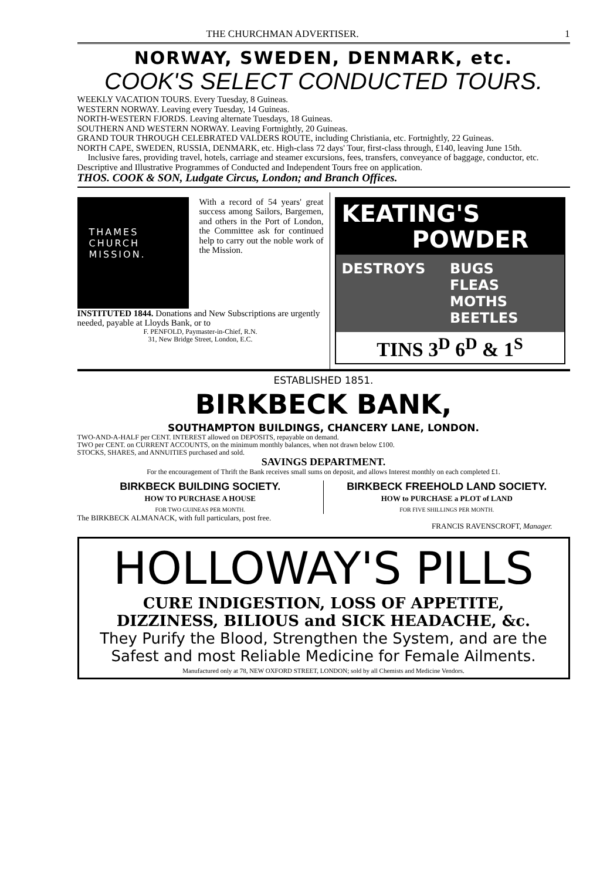THE CHURCHMAN ADVERTISER. 1
NORWAY, SWEDEN, DENMARK, etc.
COOK'S SELECT CONDUCTED TOURS.
WEEKLY VACATION TOURS. Every Tuesday, 8 Guineas.
WESTERN NORWAY. Leaving every Tuesday, 14 Guineas.
NORTH-WESTERN FJORDS. Leaving alternate Tuesdays, 18 Guineas.
SOUTHERN AND WESTERN NORWAY. Leaving Fortnightly, 20 Guineas.
GRAND TOUR THROUGH CELEBRATED VALDERS ROUTE, including Christiania, etc. Fortnightly, 22 Guineas.
NORTH CAPE, SWEDEN, RUSSIA, DENMARK, etc. High-class 72 days' Tour, first-class through, £140, leaving June 15th.
Inclusive fares, providing travel, hotels, carriage and steamer excursions, fees, transfers, conveyance of baggage, conductor, etc. Descriptive and Illustrative Programmes of Conducted and Independent Tours free on application.
THOS. COOK & SON, Ludgate Circus, London; and Branch Offices.
THAMES
CHURCH
MISSION.
With a record of 54 years' great success among Sailors, Bargemen, and others in the Port of London, the Committee ask for continued help to carry out the noble work of the Mission.
INSTITUTED 1844. Donations and New Subscriptions are urgently needed, payable at Lloyds Bank, or to
F. PENFOLD, Paymaster-in-Chief, R.N.
31, New Bridge Street, London, E.C.
KEATING'S
POWDER
DESTROYS BUGS
FLEAS
MOTHS
BEETLES
TINS 3<sup>D</sup> 6<sup>D</sup> & 1<sup>S</sup>
ESTABLISHED 1851.
BIRKBECK BANK,
SOUTHAMPTON BUILDINGS, CHANCERY LANE, LONDON.
TWO-AND-A-HALF per CENT. INTEREST allowed on DEPOSITS, repayable on demand.
TWO per CENT. on CURRENT ACCOUNTS, on the minimum monthly balances, when not drawn below £100.
STOCKS, SHARES, and ANNUITIES purchased and sold.
SAVINGS DEPARTMENT.
For the encouragement of Thrift the Bank receives small sums on deposit, and allows Interest monthly on each completed £1.
BIRKBECK BUILDING SOCIETY.
HOW TO PURCHASE A HOUSE
FOR TWO GUINEAS PER MONTH.
BIRKBECK FREEHOLD LAND SOCIETY.
HOW to PURCHASE a PLOT of LAND
FOR FIVE SHILLINGS PER MONTH.
The BIRKBECK ALMANACK, with full particulars, post free.
FRANCIS RAVENSCROFT, Manager.
HOLLOWAY'S PILLS
CURE INDIGESTION, LOSS OF APPETITE,
DIZZINESS, BILIOUS and SICK HEADACHE, &c.
They Purify the Blood, Strengthen the System, and are the Safest and most Reliable Medicine for Female Ailments.
Manufactured only at 78, NEW OXFORD STREET, LONDON; sold by all Chemists and Medicine Vendors.